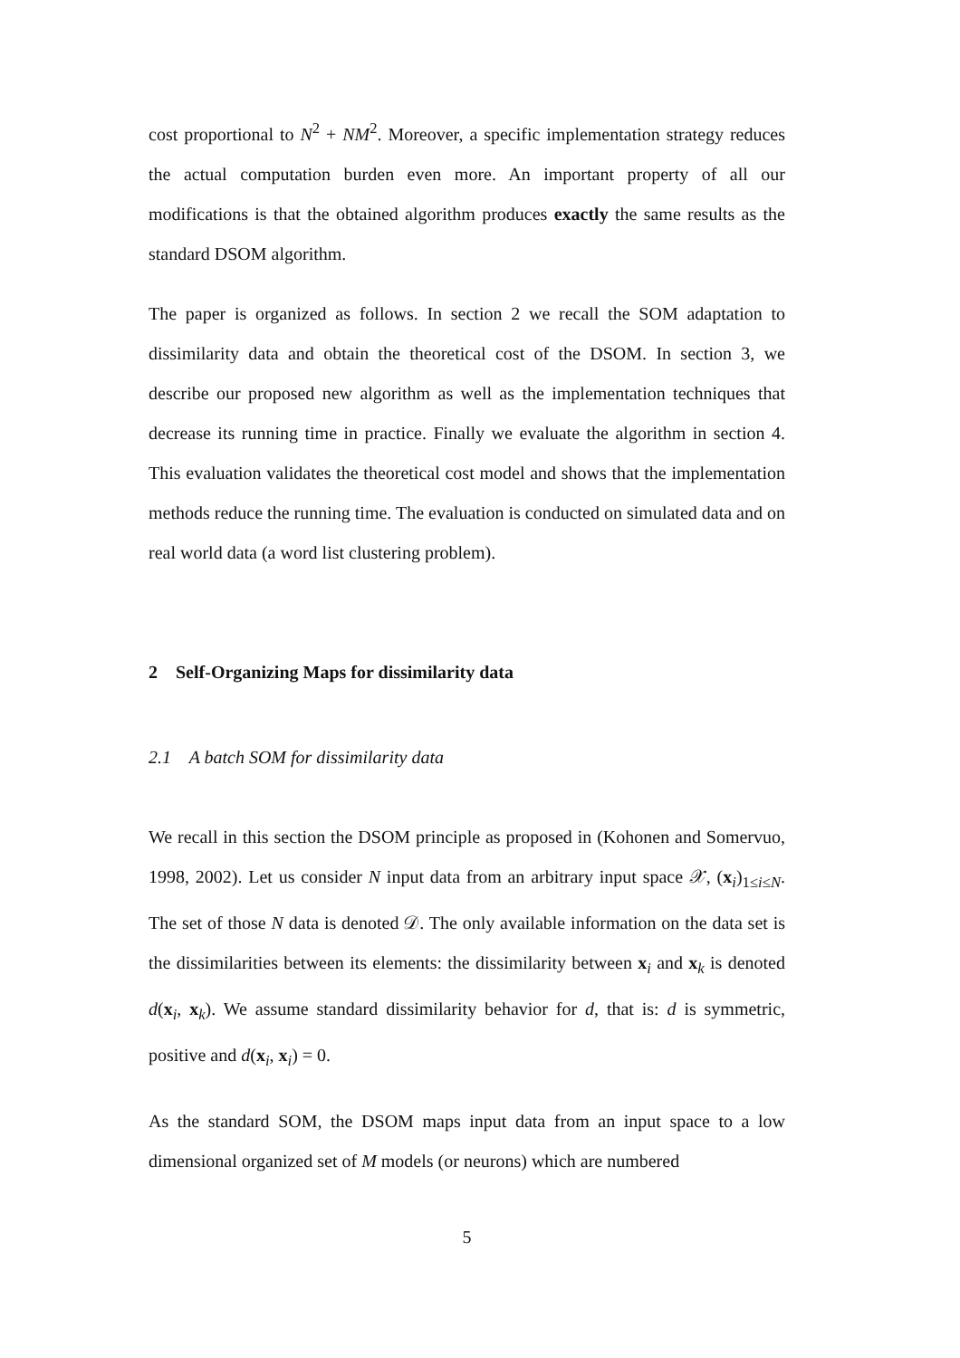cost proportional to N<sup>2</sup> + NM<sup>2</sup>. Moreover, a specific implementation strategy reduces the actual computation burden even more. An important property of all our modifications is that the obtained algorithm produces exactly the same results as the standard DSOM algorithm.
The paper is organized as follows. In section 2 we recall the SOM adaptation to dissimilarity data and obtain the theoretical cost of the DSOM. In section 3, we describe our proposed new algorithm as well as the implementation techniques that decrease its running time in practice. Finally we evaluate the algorithm in section 4. This evaluation validates the theoretical cost model and shows that the implementation methods reduce the running time. The evaluation is conducted on simulated data and on real world data (a word list clustering problem).
2 Self-Organizing Maps for dissimilarity data
2.1 A batch SOM for dissimilarity data
We recall in this section the DSOM principle as proposed in (Kohonen and Somervuo, 1998, 2002). Let us consider N input data from an arbitrary input space 𝒳, (x<sub>i</sub>)<sub>1≤i≤N</sub>. The set of those N data is denoted 𝒟. The only available information on the data set is the dissimilarities between its elements: the dissimilarity between x<sub>i</sub> and x<sub>k</sub> is denoted d(x<sub>i</sub>, x<sub>k</sub>). We assume standard dissimilarity behavior for d, that is: d is symmetric, positive and d(x<sub>i</sub>, x<sub>i</sub>) = 0.
As the standard SOM, the DSOM maps input data from an input space to a low dimensional organized set of M models (or neurons) which are numbered
5